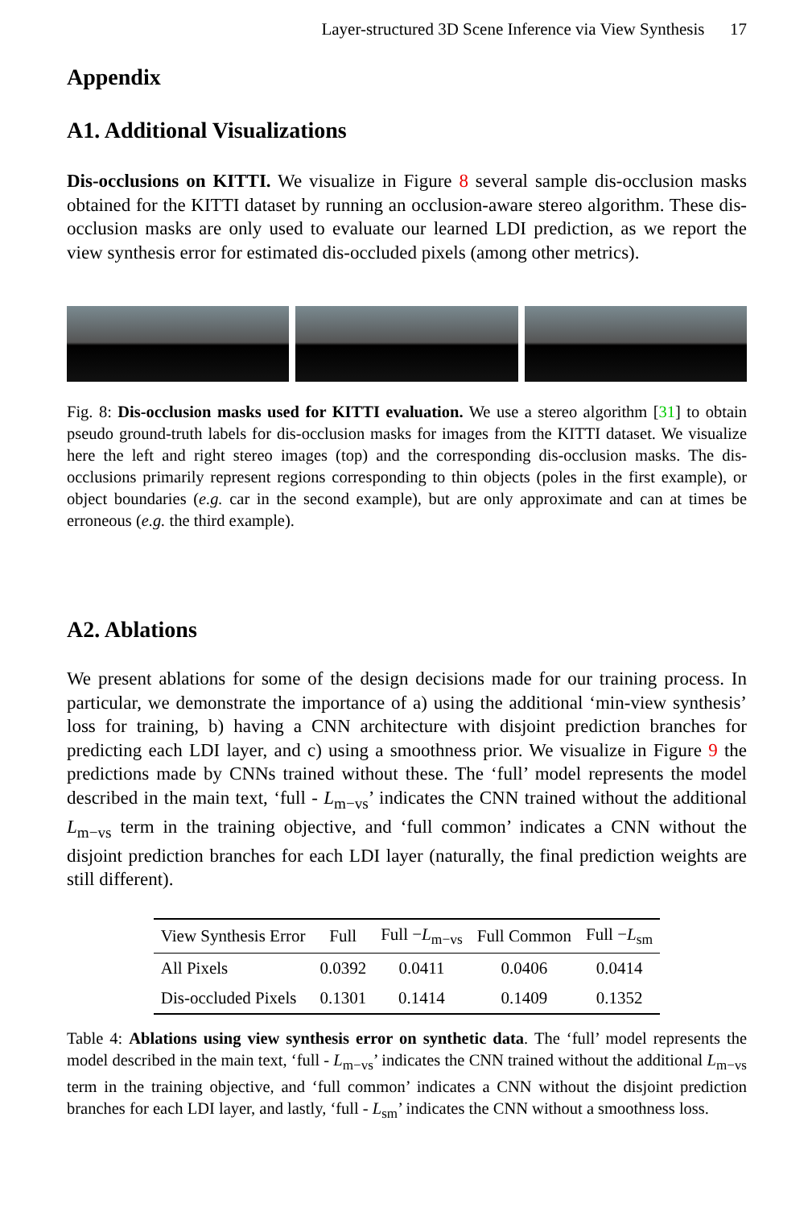Layer-structured 3D Scene Inference via View Synthesis 17
Appendix
A1. Additional Visualizations
Dis-occlusions on KITTI. We visualize in Figure 8 several sample dis-occlusion masks obtained for the KITTI dataset by running an occlusion-aware stereo algorithm. These dis-occlusion masks are only used to evaluate our learned LDI prediction, as we report the view synthesis error for estimated dis-occluded pixels (among other metrics).
Fig. 8: Dis-occlusion masks used for KITTI evaluation. We use a stereo algorithm [31] to obtain pseudo ground-truth labels for dis-occlusion masks for images from the KITTI dataset. We visualize here the left and right stereo images (top) and the corresponding dis-occlusion masks. The dis-occlusions primarily represent regions corresponding to thin objects (poles in the first example), or object boundaries (e.g. car in the second example), but are only approximate and can at times be erroneous (e.g. the third example).
A2. Ablations
We present ablations for some of the design decisions made for our training process. In particular, we demonstrate the importance of a) using the additional ‘min-view synthesis’ loss for training, b) having a CNN architecture with disjoint prediction branches for predicting each LDI layer, and c) using a smoothness prior. We visualize in Figure 9 the predictions made by CNNs trained without these. The ‘full’ model represents the model described in the main text, ‘full - L<sub>m−vs</sub>’ indicates the CNN trained without the additional L<sub>m−vs</sub> term in the training objective, and ‘full common’ indicates a CNN without the disjoint prediction branches for each LDI layer (naturally, the final prediction weights are still different).
| View Synthesis Error | Full | Full − L<sub>m−vs</sub> | Full Common | Full − L<sub>sm</sub> |
| --- | --- | --- | --- | --- |
| All Pixels | 0.0392 | 0.0411 | 0.0406 | 0.0414 |
| Dis-occluded Pixels | 0.1301 | 0.1414 | 0.1409 | 0.1352 |
Table 4: Ablations using view synthesis error on synthetic data. The ‘full’ model represents the model described in the main text, ‘full - L<sub>m−vs</sub>’ indicates the CNN trained without the additional L<sub>m−vs</sub> term in the training objective, and ‘full common’ indicates a CNN without the disjoint prediction branches for each LDI layer, and lastly, ‘full - L<sub>sm</sub>’ indicates the CNN without a smoothness loss.